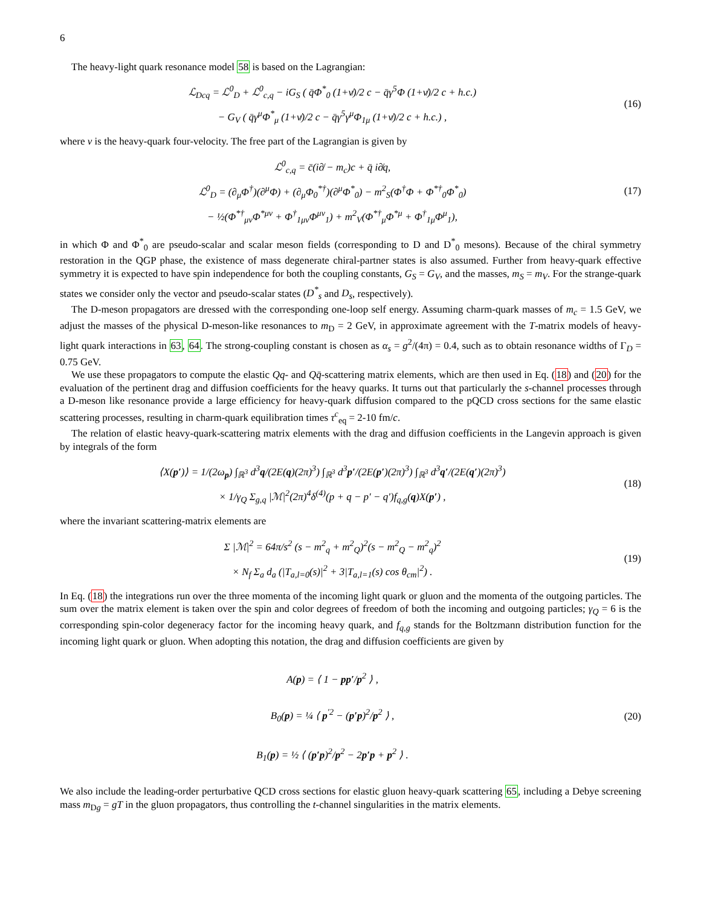6
The heavy-light quark resonance model 58 is based on the Lagrangian:
ℒ<sub>Dcq</sub> = ℒ<sup>0</sup><sub>D</sub> + ℒ<sup>0</sup><sub>c,q</sub> − iG<sub>S</sub> ( q̄Φ<sup>*</sup><sub>0</sub> (1+v̸)/2 c − q̄γ<sup>5</sup>Φ (1+v̸)/2 c + h.c.)
− G<sub>V</sub> ( q̄γ<sup>μ</sup>Φ<sup>*</sup><sub>μ</sub> (1+v̸)/2 c − q̄γ<sup>5</sup>γ<sup>μ</sup>Φ<sub>1μ</sub> (1+v̸)/2 c + h.c.) ,
(16)
where v is the heavy-quark four-velocity. The free part of the Lagrangian is given by
ℒ<sup>0</sup><sub>c,q</sub> = c̄(i∂̸ − m<sub>c</sub>)c + q̄ i∂̸q,
ℒ<sup>0</sup><sub>D</sub> = (∂<sub>μ</sub>Φ<sup>†</sup>)(∂<sup>μ</sup>Φ) + (∂<sub>μ</sub>Φ<sub>0</sub><sup>*†</sup>)(∂<sup>μ</sup>Φ<sup>*</sup><sub>0</sub>) − m<sup>2</sup><sub>S</sub>(Φ<sup>†</sup>Φ + Φ<sup>*†</sup><sub>0</sub>Φ<sup>*</sup><sub>0</sub>)
− ½(Φ<sup>*†</sup><sub>μν</sub>Φ<sup>*μν</sup> + Φ<sup>†</sup><sub>1μν</sub>Φ<sup>μν</sup><sub>1</sub>) + m<sup>2</sup><sub>V</sub>(Φ<sup>*†</sup><sub>μ</sub>Φ<sup>*μ</sup> + Φ<sup>†</sup><sub>1μ</sub>Φ<sup>μ</sup><sub>1</sub>),
(17)
in which Φ and Φ<sup>*</sup><sub>0</sub> are pseudo-scalar and scalar meson fields (corresponding to D and D<sup>*</sup><sub>0</sub> mesons). Because of the chiral symmetry restoration in the QGP phase, the existence of mass degenerate chiral-partner states is also assumed. Further from heavy-quark effective symmetry it is expected to have spin independence for both the coupling constants, G<sub>S</sub> = G<sub>V</sub>, and the masses, m<sub>S</sub> = m<sub>V</sub>. For the strange-quark states we consider only the vector and pseudo-scalar states (D<sup>*</sup><sub>s</sub> and D<sub>s</sub>, respectively).
The D-meson propagators are dressed with the corresponding one-loop self energy. Assuming charm-quark masses of m<sub>c</sub> = 1.5 GeV, we adjust the masses of the physical D-meson-like resonances to m<sub>D</sub> = 2 GeV, in approximate agreement with the T-matrix models of heavy-light quark interactions in 63, 64. The strong-coupling constant is chosen as α<sub>s</sub> = g<sup>2</sup>/(4π) = 0.4, such as to obtain resonance widths of Γ<sub>D</sub> = 0.75 GeV.
We use these propagators to compute the elastic Qq- and Qq̄-scattering matrix elements, which are then used in Eq. (18) and (20) for the evaluation of the pertinent drag and diffusion coefficients for the heavy quarks. It turns out that particularly the s-channel processes through a D-meson like resonance provide a large efficiency for heavy-quark diffusion compared to the pQCD cross sections for the same elastic scattering processes, resulting in charm-quark equilibration times τ<sup>c</sup><sub>eq</sub> = 2-10 fm/c.
The relation of elastic heavy-quark-scattering matrix elements with the drag and diffusion coefficients in the Langevin approach is given by integrals of the form
⟨X(p′)⟩ = 1/(2ω<sub>p</sub>) ∫<sub>ℝ<sup>3</sup></sub> d<sup>3</sup>q/(2E(q)(2π)<sup>3</sup>) ∫<sub>ℝ<sup>3</sup></sub> d<sup>3</sup>p′/(2E(p′)(2π)<sup>3</sup>) ∫<sub>ℝ<sup>3</sup></sub> d<sup>3</sup>q′/(2E(q′)(2π)<sup>3</sup>)
× 1/γ<sub>Q</sub> Σ<sub>g,q</sub> |ℳ|<sup>2</sup>(2π)<sup>4</sup>δ<sup>(4)</sup>(p + q − p′ − q′)f<sub>q,g</sub>(q)X(p′) ,
(18)
where the invariant scattering-matrix elements are
Σ |ℳ|<sup>2</sup> = 64π/s<sup>2</sup> (s − m<sup>2</sup><sub>q</sub> + m<sup>2</sup><sub>Q</sub>)<sup>2</sup>(s − m<sup>2</sup><sub>Q</sub> − m<sup>2</sup><sub>q</sub>)<sup>2</sup>
× N<sub>f</sub> Σ<sub>a</sub> d<sub>a</sub> (|T<sub>a,l=0</sub>(s)|<sup>2</sup> + 3|T<sub>a,l=1</sub>(s) cos θ<sub>cm</sub>|<sup>2</sup>) .
(19)
In Eq. (18) the integrations run over the three momenta of the incoming light quark or gluon and the momenta of the outgoing particles. The sum over the matrix element is taken over the spin and color degrees of freedom of both the incoming and outgoing particles; γ<sub>Q</sub> = 6 is the corresponding spin-color degeneracy factor for the incoming heavy quark, and f<sub>q,g</sub> stands for the Boltzmann distribution function for the incoming light quark or gluon. When adopting this notation, the drag and diffusion coefficients are given by
A(p) = ⟨ 1 − pp′/p<sup>2</sup> ⟩ ,
B<sub>0</sub>(p) = ¼ ⟨ p<sup>′2</sup> − (p′p)<sup>2</sup>/p<sup>2</sup> ⟩ ,
B<sub>1</sub>(p) = ½ ⟨ (p′p)<sup>2</sup>/p<sup>2</sup> − 2p′p + p<sup>2</sup> ⟩ .
(20)
We also include the leading-order perturbative QCD cross sections for elastic gluon heavy-quark scattering 65, including a Debye screening mass m<sub>Dg</sub> = gT in the gluon propagators, thus controlling the t-channel singularities in the matrix elements.